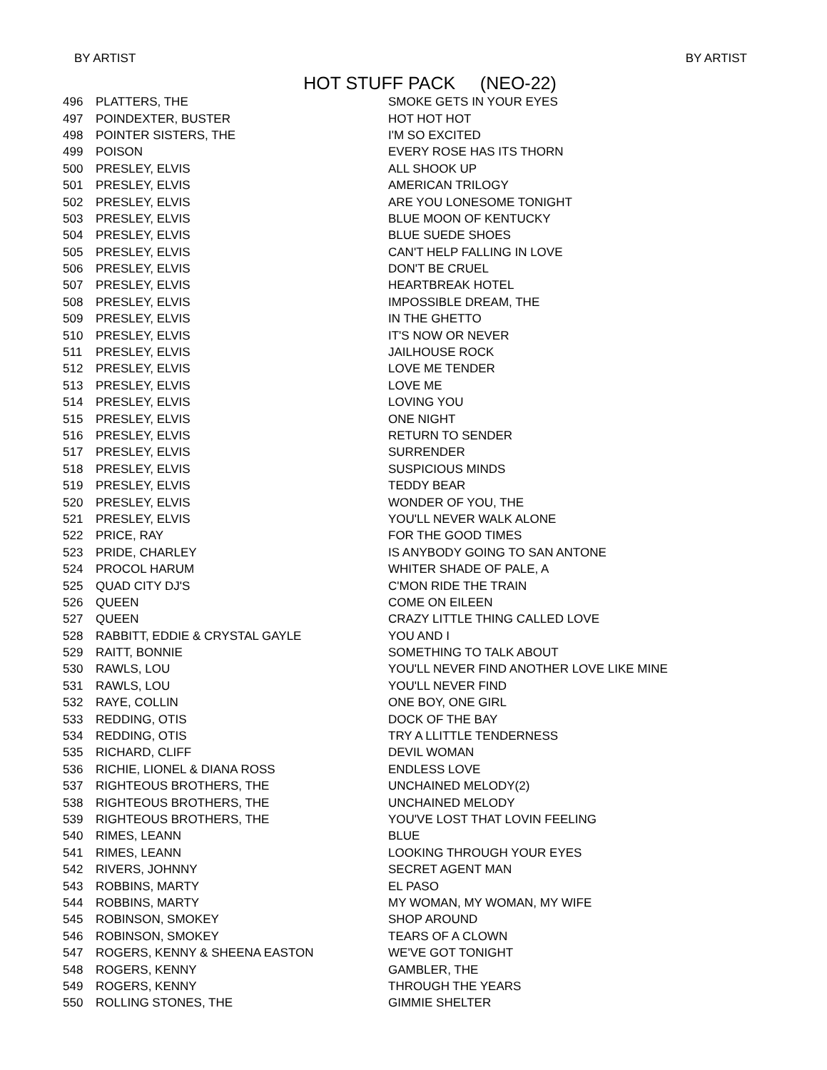BY ARTIST BY ARTIST
HOT STUFF PACK (NEO-22)
| 496 | PLATTERS, THE | SMOKE GETS IN YOUR EYES |
| 497 | POINDEXTER, BUSTER | HOT HOT HOT |
| 498 | POINTER SISTERS, THE | I'M SO EXCITED |
| 499 | POISON | EVERY ROSE HAS ITS THORN |
| 500 | PRESLEY, ELVIS | ALL SHOOK UP |
| 501 | PRESLEY, ELVIS | AMERICAN TRILOGY |
| 502 | PRESLEY, ELVIS | ARE YOU LONESOME TONIGHT |
| 503 | PRESLEY, ELVIS | BLUE MOON OF KENTUCKY |
| 504 | PRESLEY, ELVIS | BLUE SUEDE SHOES |
| 505 | PRESLEY, ELVIS | CAN'T HELP FALLING IN LOVE |
| 506 | PRESLEY, ELVIS | DON'T BE CRUEL |
| 507 | PRESLEY, ELVIS | HEARTBREAK HOTEL |
| 508 | PRESLEY, ELVIS | IMPOSSIBLE DREAM, THE |
| 509 | PRESLEY, ELVIS | IN THE GHETTO |
| 510 | PRESLEY, ELVIS | IT'S NOW OR NEVER |
| 511 | PRESLEY, ELVIS | JAILHOUSE ROCK |
| 512 | PRESLEY, ELVIS | LOVE ME TENDER |
| 513 | PRESLEY, ELVIS | LOVE ME |
| 514 | PRESLEY, ELVIS | LOVING YOU |
| 515 | PRESLEY, ELVIS | ONE NIGHT |
| 516 | PRESLEY, ELVIS | RETURN TO SENDER |
| 517 | PRESLEY, ELVIS | SURRENDER |
| 518 | PRESLEY, ELVIS | SUSPICIOUS MINDS |
| 519 | PRESLEY, ELVIS | TEDDY BEAR |
| 520 | PRESLEY, ELVIS | WONDER OF YOU, THE |
| 521 | PRESLEY, ELVIS | YOU'LL NEVER WALK ALONE |
| 522 | PRICE, RAY | FOR THE GOOD TIMES |
| 523 | PRIDE, CHARLEY | IS ANYBODY GOING TO SAN ANTONE |
| 524 | PROCOL HARUM | WHITER SHADE OF PALE, A |
| 525 | QUAD CITY DJ'S | C'MON RIDE THE TRAIN |
| 526 | QUEEN | COME ON EILEEN |
| 527 | QUEEN | CRAZY LITTLE THING CALLED LOVE |
| 528 | RABBITT, EDDIE & CRYSTAL GAYLE | YOU AND I |
| 529 | RAITT, BONNIE | SOMETHING TO TALK ABOUT |
| 530 | RAWLS, LOU | YOU'LL NEVER FIND ANOTHER LOVE LIKE MINE |
| 531 | RAWLS, LOU | YOU'LL NEVER FIND |
| 532 | RAYE, COLLIN | ONE BOY, ONE GIRL |
| 533 | REDDING, OTIS | DOCK OF THE BAY |
| 534 | REDDING, OTIS | TRY A LLITTLE TENDERNESS |
| 535 | RICHARD, CLIFF | DEVIL WOMAN |
| 536 | RICHIE, LIONEL & DIANA ROSS | ENDLESS LOVE |
| 537 | RIGHTEOUS BROTHERS, THE | UNCHAINED MELODY(2) |
| 538 | RIGHTEOUS BROTHERS, THE | UNCHAINED MELODY |
| 539 | RIGHTEOUS BROTHERS, THE | YOU'VE LOST THAT LOVIN FEELING |
| 540 | RIMES, LEANN | BLUE |
| 541 | RIMES, LEANN | LOOKING THROUGH YOUR EYES |
| 542 | RIVERS, JOHNNY | SECRET AGENT MAN |
| 543 | ROBBINS, MARTY | EL PASO |
| 544 | ROBBINS, MARTY | MY WOMAN, MY WOMAN, MY WIFE |
| 545 | ROBINSON, SMOKEY | SHOP AROUND |
| 546 | ROBINSON, SMOKEY | TEARS OF A CLOWN |
| 547 | ROGERS, KENNY & SHEENA EASTON | WE'VE GOT TONIGHT |
| 548 | ROGERS, KENNY | GAMBLER, THE |
| 549 | ROGERS, KENNY | THROUGH THE YEARS |
| 550 | ROLLING STONES, THE | GIMMIE SHELTER |